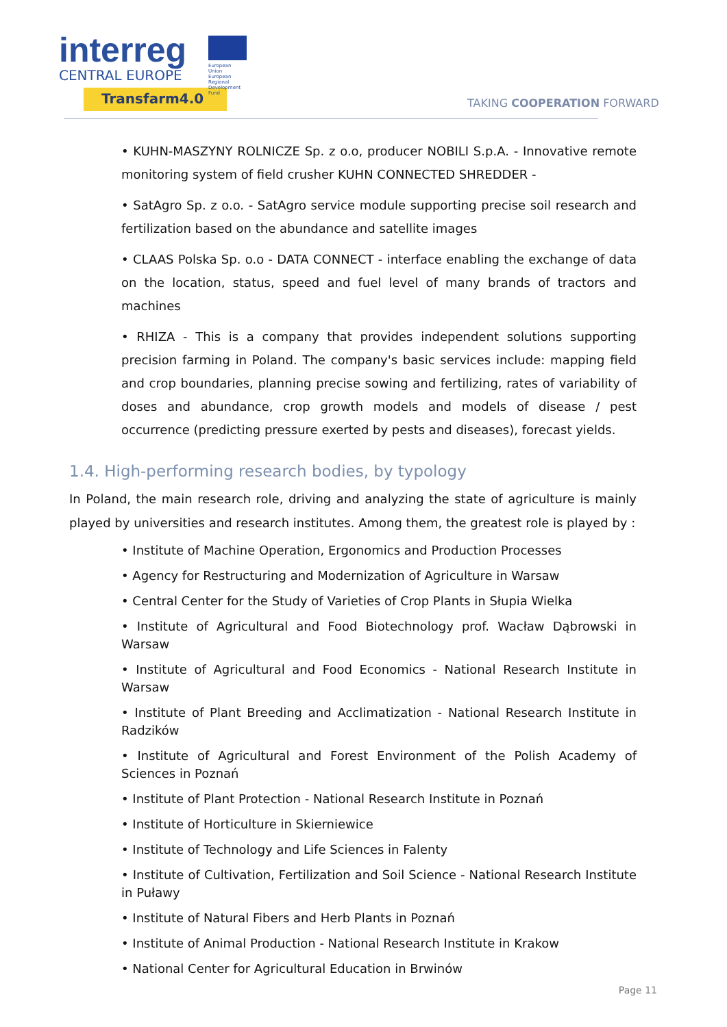interreg
CENTRAL EUROPE
Transfarm4.0
European Union
European Regional
Development Fund
TAKING COOPERATION FORWARD
• KUHN-MASZYNY ROLNICZE Sp. z o.o, producer NOBILI S.p.A. - Innovative remote monitoring system of field crusher KUHN CONNECTED SHREDDER -
• SatAgro Sp. z o.o. - SatAgro service module supporting precise soil research and fertilization based on the abundance and satellite images
• CLAAS Polska Sp. o.o - DATA CONNECT - interface enabling the exchange of data on the location, status, speed and fuel level of many brands of tractors and machines
• RHIZA - This is a company that provides independent solutions supporting precision farming in Poland. The company's basic services include: mapping field and crop boundaries, planning precise sowing and fertilizing, rates of variability of doses and abundance, crop growth models and models of disease / pest occurrence (predicting pressure exerted by pests and diseases), forecast yields.
1.4. High-performing research bodies, by typology
In Poland, the main research role, driving and analyzing the state of agriculture is mainly played by universities and research institutes. Among them, the greatest role is played by :
• Institute of Machine Operation, Ergonomics and Production Processes
• Agency for Restructuring and Modernization of Agriculture in Warsaw
• Central Center for the Study of Varieties of Crop Plants in Słupia Wielka
• Institute of Agricultural and Food Biotechnology prof. Wacław Dąbrowski in Warsaw
• Institute of Agricultural and Food Economics - National Research Institute in Warsaw
• Institute of Plant Breeding and Acclimatization - National Research Institute in Radzików
• Institute of Agricultural and Forest Environment of the Polish Academy of Sciences in Poznań
• Institute of Plant Protection - National Research Institute in Poznań
• Institute of Horticulture in Skierniewice
• Institute of Technology and Life Sciences in Falenty
• Institute of Cultivation, Fertilization and Soil Science - National Research Institute in Puławy
• Institute of Natural Fibers and Herb Plants in Poznań
• Institute of Animal Production - National Research Institute in Krakow
• National Center for Agricultural Education in Brwinów
Page 11